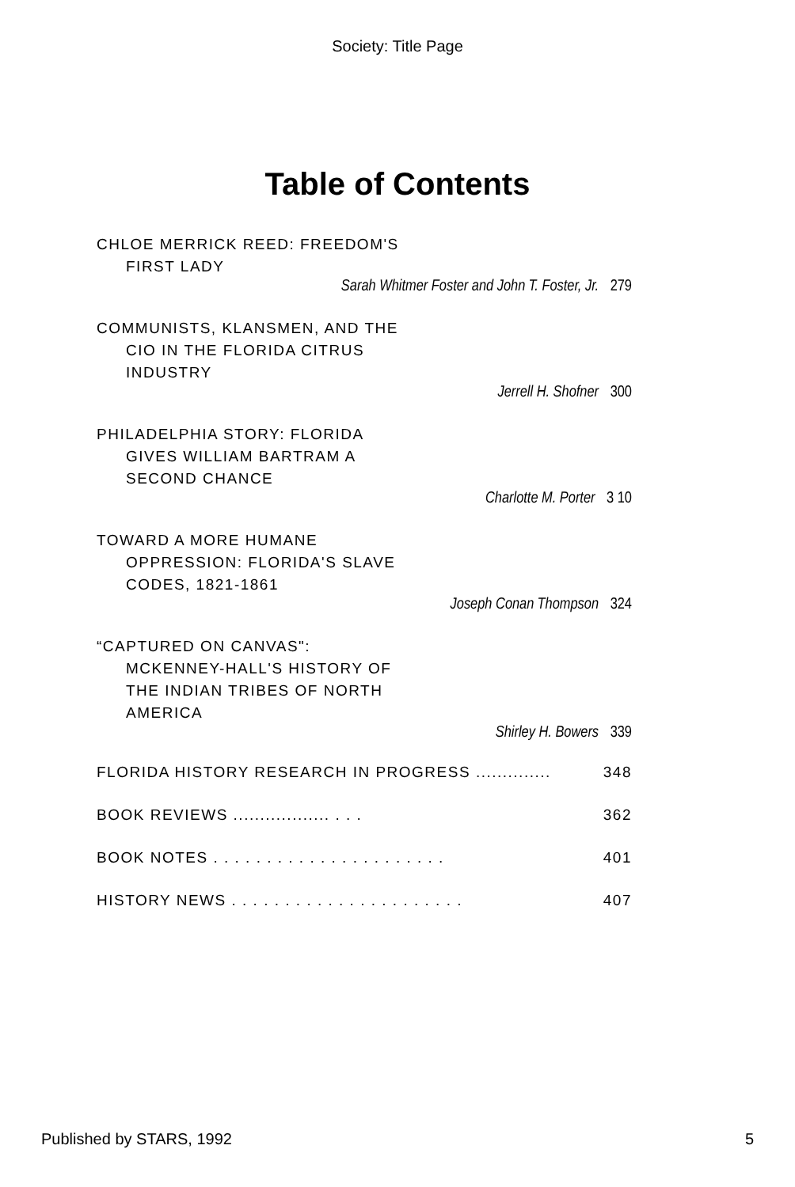Society: Title Page
Table of Contents
CHLOE MERRICK REED: FREEDOM'S
FIRST LADY
Sarah Whitmer Foster and John T. Foster, Jr. 279
COMMUNISTS, KLANSMEN, AND THE
CIO IN THE FLORIDA CITRUS
INDUSTRY
Jerrell H. Shofner 300
PHILADELPHIA STORY: FLORIDA
GIVES WILLIAM BARTRAM A
SECOND CHANCE
Charlotte M. Porter 3 10
TOWARD A MORE HUMANE
OPPRESSION: FLORIDA'S SLAVE
CODES, 1821-1861
Joseph Conan Thompson 324
“CAPTURED ON CANVAS":
MCKENNEY-HALL'S HISTORY OF
THE INDIAN TRIBES OF NORTH
AMERICA
Shirley H. Bowers 339
FLORIDA HISTORY RESEARCH IN PROGRESS .............. 348
BOOK REVIEWS .................. . . . 362
BOOK NOTES . . . . . . . . . . . . . . . . . . . . . . 401
HISTORY NEWS . . . . . . . . . . . . . . . . . . . . . . 407
Published by STARS, 1992 5